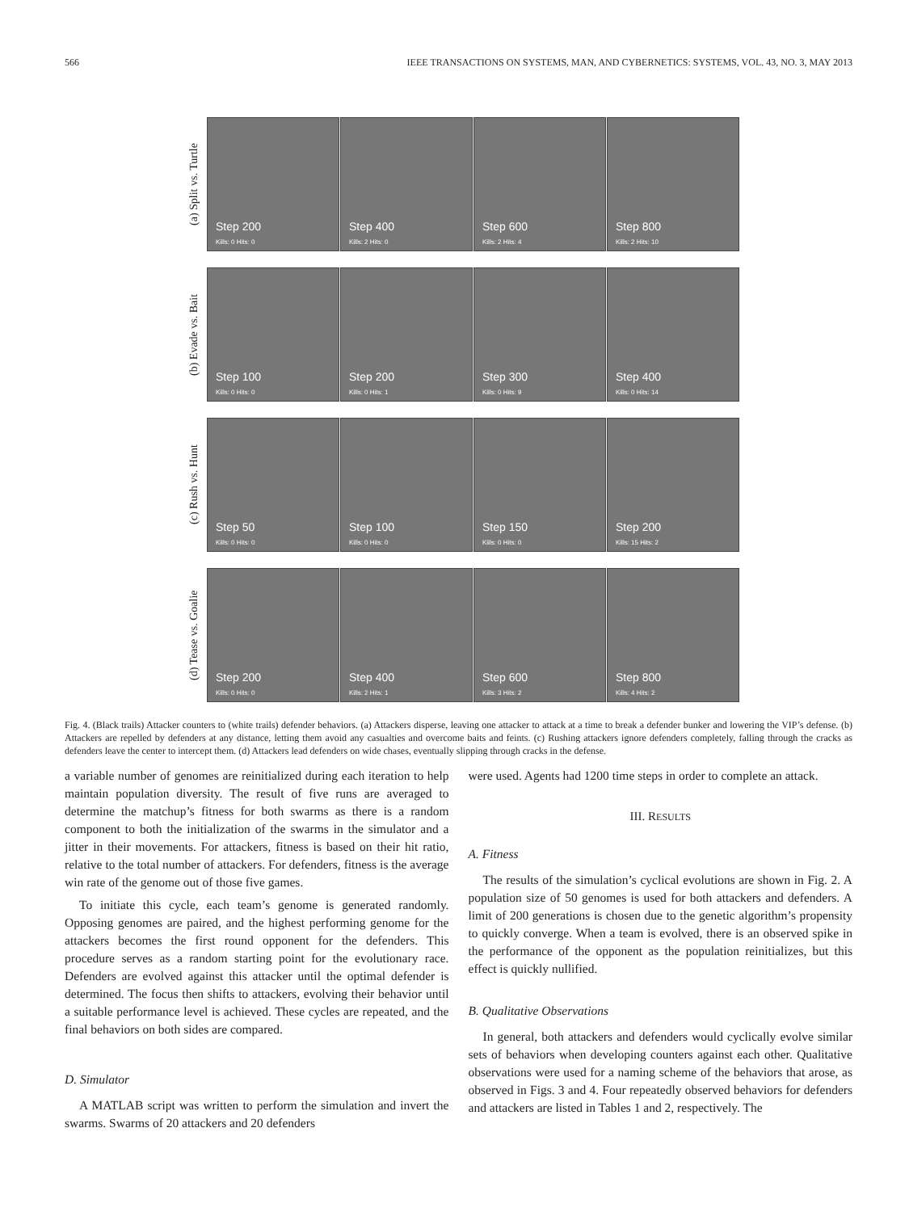566 IEEE TRANSACTIONS ON SYSTEMS, MAN, AND CYBERNETICS: SYSTEMS, VOL. 43, NO. 3, MAY 2013
(a) Split vs. Turtle
Step 200
Kills: 0 Hits: 0
Step 400
Kills: 2 Hits: 0
Step 600
Kills: 2 Hits: 4
Step 800
Kills: 2 Hits: 10
(b) Evade vs. Bait
Step 100
Kills: 0 Hits: 0
Step 200
Kills: 0 Hits: 1
Step 300
Kills: 0 Hits: 9
Step 400
Kills: 0 Hits: 14
(c) Rush vs. Hunt
Step 50
Kills: 0 Hits: 0
Step 100
Kills: 0 Hits: 0
Step 150
Kills: 0 Hits: 0
Step 200
Kills: 15 Hits: 2
(d) Tease vs. Goalie
Step 200
Kills: 0 Hits: 0
Step 400
Kills: 2 Hits: 1
Step 600
Kills: 3 Hits: 2
Step 800
Kills: 4 Hits: 2
Fig. 4. (Black trails) Attacker counters to (white trails) defender behaviors. (a) Attackers disperse, leaving one attacker to attack at a time to break a defender bunker and lowering the VIP’s defense. (b) Attackers are repelled by defenders at any distance, letting them avoid any casualties and overcome baits and feints. (c) Rushing attackers ignore defenders completely, falling through the cracks as defenders leave the center to intercept them. (d) Attackers lead defenders on wide chases, eventually slipping through cracks in the defense.
a variable number of genomes are reinitialized during each iteration to help maintain population diversity. The result of five runs are averaged to determine the matchup’s fitness for both swarms as there is a random component to both the initialization of the swarms in the simulator and a jitter in their movements. For attackers, fitness is based on their hit ratio, relative to the total number of attackers. For defenders, fitness is the average win rate of the genome out of those five games.
To initiate this cycle, each team’s genome is generated randomly. Opposing genomes are paired, and the highest performing genome for the attackers becomes the first round opponent for the defenders. This procedure serves as a random starting point for the evolutionary race. Defenders are evolved against this attacker until the optimal defender is determined. The focus then shifts to attackers, evolving their behavior until a suitable performance level is achieved. These cycles are repeated, and the final behaviors on both sides are compared.
D. Simulator
A MATLAB script was written to perform the simulation and invert the swarms. Swarms of 20 attackers and 20 defenders
were used. Agents had 1200 time steps in order to complete an attack.
III. RESULTS
A. Fitness
The results of the simulation’s cyclical evolutions are shown in Fig. 2. A population size of 50 genomes is used for both attackers and defenders. A limit of 200 generations is chosen due to the genetic algorithm’s propensity to quickly converge. When a team is evolved, there is an observed spike in the performance of the opponent as the population reinitializes, but this effect is quickly nullified.
B. Qualitative Observations
In general, both attackers and defenders would cyclically evolve similar sets of behaviors when developing counters against each other. Qualitative observations were used for a naming scheme of the behaviors that arose, as observed in Figs. 3 and 4. Four repeatedly observed behaviors for defenders and attackers are listed in Tables 1 and 2, respectively. The